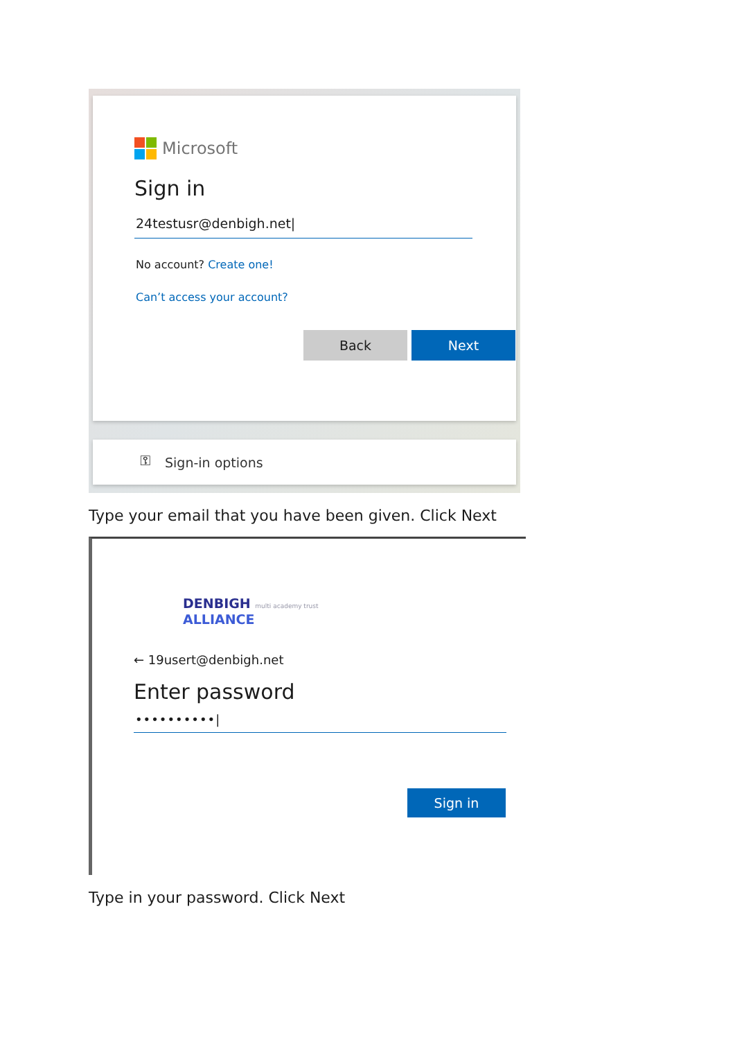Microsoft
Sign in
24testusr@denbigh.net|
No account? Create one!
Can’t access your account?
Back Next
⚿ Sign-in options
Type your email that you have been given. Click Next
DENBIGH multi academy trust
ALLIANCE
← 19usert@denbigh.net
Enter password
••••••••••|
Sign in
Type in your password. Click Next